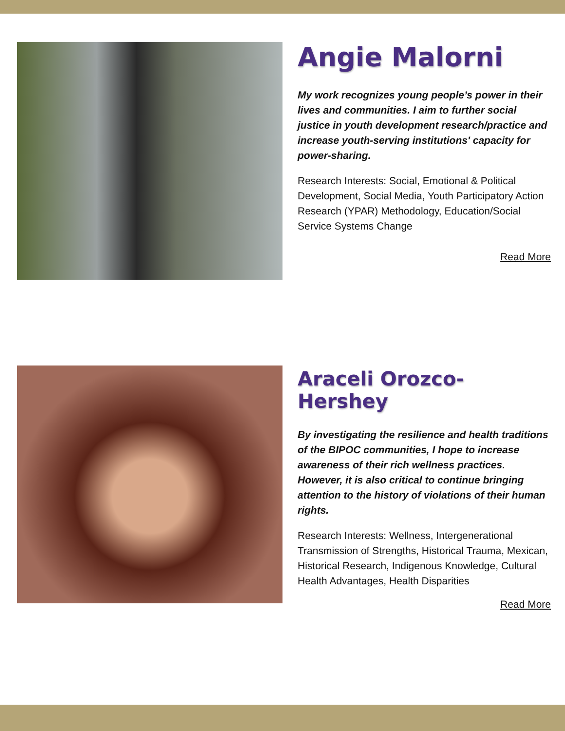Angie Malorni
My work recognizes young people’s power in their lives and communities. I aim to further social justice in youth development research/practice and increase youth-serving institutions' capacity for power-sharing.
Research Interests: Social, Emotional & Political Development, Social Media, Youth Participatory Action Research (YPAR) Methodology, Education/Social Service Systems Change
Read More
Araceli Orozco-Hershey
By investigating the resilience and health traditions of the BIPOC communities, I hope to increase awareness of their rich wellness practices. However, it is also critical to continue bringing attention to the history of violations of their human rights.
Research Interests: Wellness, Intergenerational Transmission of Strengths, Historical Trauma, Mexican, Historical Research, Indigenous Knowledge, Cultural Health Advantages, Health Disparities
Read More